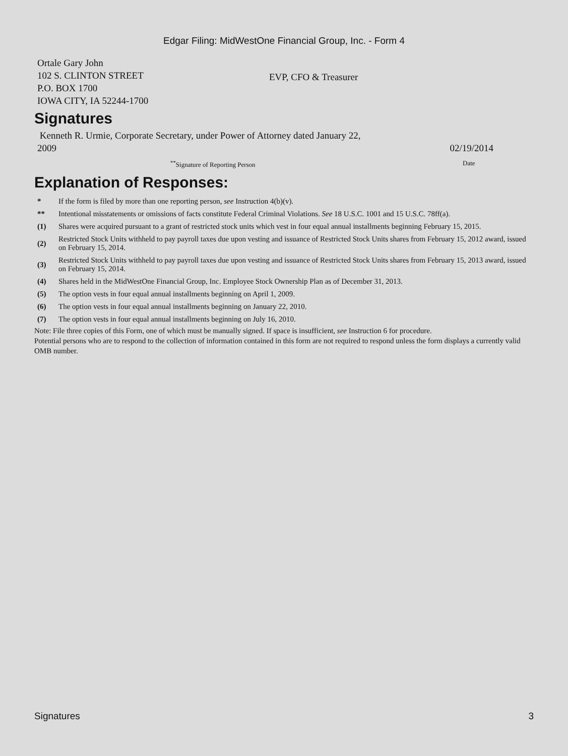Edgar Filing: MidWestOne Financial Group, Inc. - Form 4
Ortale Gary John
102 S. CLINTON STREET
P.O. BOX 1700
IOWA CITY, IA 52244-1700
EVP, CFO & Treasurer
Signatures
Kenneth R. Urmie, Corporate Secretary, under Power of Attorney dated January 22,
2009
02/19/2014
<sup>**</sup> Signature of Reporting Person Date
Explanation of Responses:
| * | If the form is filed by more than one reporting person, see Instruction 4(b)(v). |
| ** | Intentional misstatements or omissions of facts constitute Federal Criminal Violations. See 18 U.S.C. 1001 and 15 U.S.C. 78ff(a). |
| (1) | Shares were acquired pursuant to a grant of restricted stock units which vest in four equal annual installments beginning February 15, 2015. |
| (2) | Restricted Stock Units withheld to pay payroll taxes due upon vesting and issuance of Restricted Stock Units shares from February 15, 2012 award, issued on February 15, 2014. |
| (3) | Restricted Stock Units withheld to pay payroll taxes due upon vesting and issuance of Restricted Stock Units shares from February 15, 2013 award, issued on February 15, 2014. |
| (4) | Shares held in the MidWestOne Financial Group, Inc. Employee Stock Ownership Plan as of December 31, 2013. |
| (5) | The option vests in four equal annual installments beginning on April 1, 2009. |
| (6) | The option vests in four equal annual installments beginning on January 22, 2010. |
| (7) | The option vests in four equal annual installments beginning on July 16, 2010. |
Note: File three copies of this Form, one of which must be manually signed. If space is insufficient, see Instruction 6 for procedure.
Potential persons who are to respond to the collection of information contained in this form are not required to respond unless the form displays a currently valid OMB number.
Signatures 3